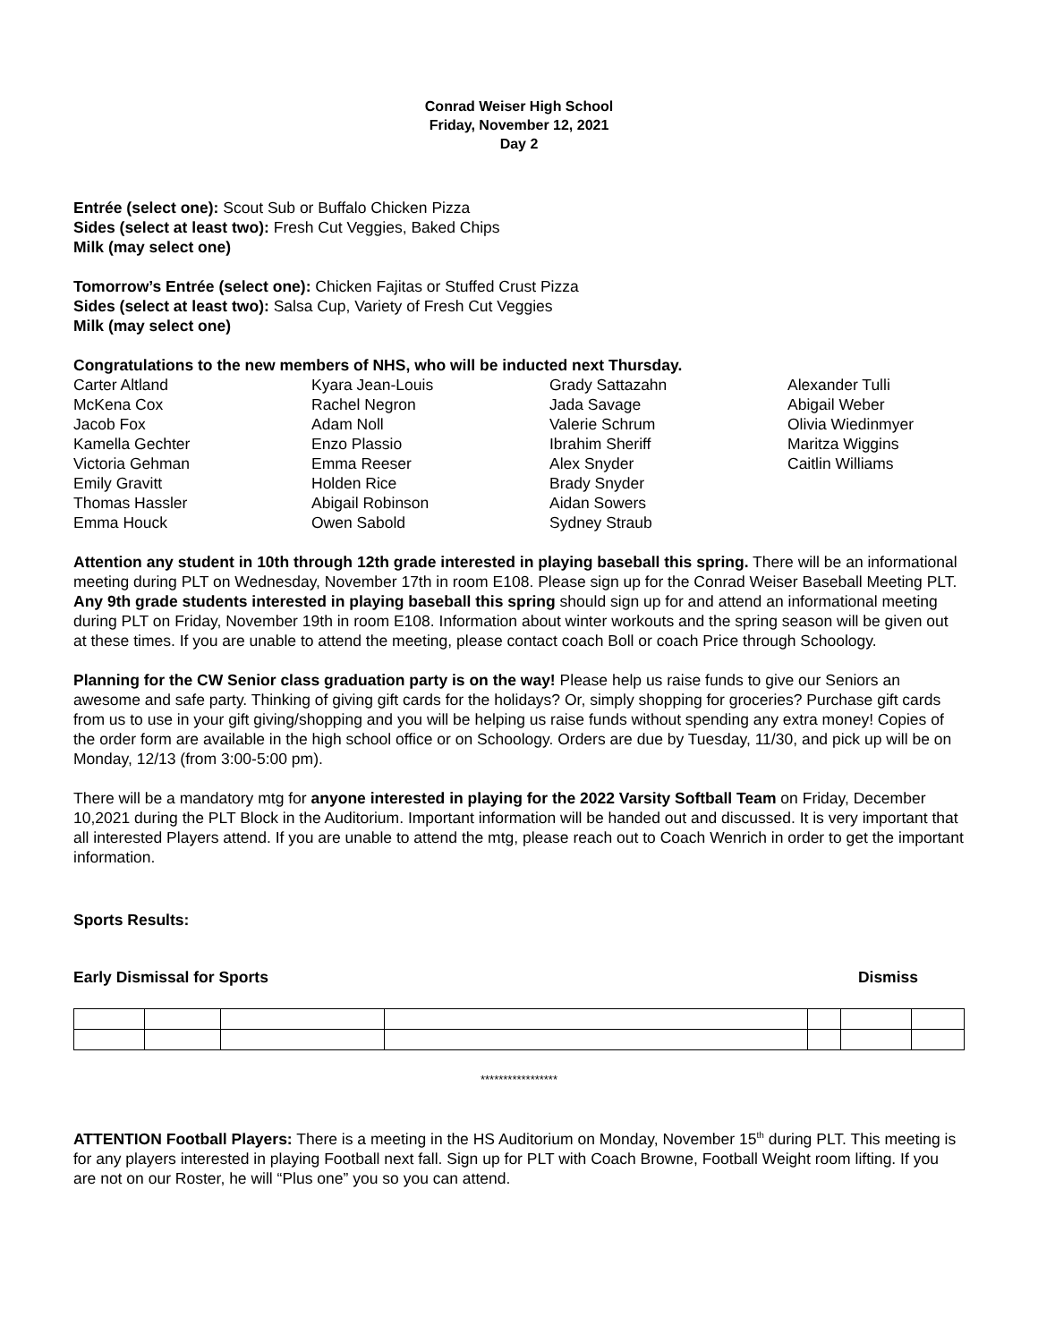Conrad Weiser High School
Friday, November 12, 2021
Day 2
Entrée (select one): Scout Sub or Buffalo Chicken Pizza
Sides (select at least two): Fresh Cut Veggies, Baked Chips
Milk (may select one)
Tomorrow’s Entrée (select one): Chicken Fajitas or Stuffed Crust Pizza
Sides (select at least two): Salsa Cup, Variety of Fresh Cut Veggies
Milk (may select one)
Congratulations to the new members of NHS, who will be inducted next Thursday.
Carter Altland
McKena Cox
Jacob Fox
Kamella Gechter
Victoria Gehman
Emily Gravitt
Thomas Hassler
Emma Houck
Kyara Jean-Louis
Rachel Negron
Adam Noll
Enzo Plassio
Emma Reeser
Holden Rice
Abigail Robinson
Owen Sabold
Grady Sattazahn
Jada Savage
Valerie Schrum
Ibrahim Sheriff
Alex Snyder
Brady Snyder
Aidan Sowers
Sydney Straub
Alexander Tulli
Abigail Weber
Olivia Wiedinmyer
Maritza Wiggins
Caitlin Williams
Attention any student in 10th through 12th grade interested in playing baseball this spring. There will be an informational meeting during PLT on Wednesday, November 17th in room E108. Please sign up for the Conrad Weiser Baseball Meeting PLT. Any 9th grade students interested in playing baseball this spring should sign up for and attend an informational meeting during PLT on Friday, November 19th in room E108. Information about winter workouts and the spring season will be given out at these times. If you are unable to attend the meeting, please contact coach Boll or coach Price through Schoology.
Planning for the CW Senior class graduation party is on the way! Please help us raise funds to give our Seniors an awesome and safe party. Thinking of giving gift cards for the holidays? Or, simply shopping for groceries? Purchase gift cards from us to use in your gift giving/shopping and you will be helping us raise funds without spending any extra money! Copies of the order form are available in the high school office or on Schoology. Orders are due by Tuesday, 11/30, and pick up will be on Monday, 12/13 (from 3:00-5:00 pm).
There will be a mandatory mtg for anyone interested in playing for the 2022 Varsity Softball Team on Friday, December 10,2021 during the PLT Block in the Auditorium. Important information will be handed out and discussed. It is very important that all interested Players attend. If you are unable to attend the mtg, please reach out to Coach Wenrich in order to get the important information.
Sports Results:
Early Dismissal for Sports Dismiss
*****************
ATTENTION Football Players: There is a meeting in the HS Auditorium on Monday, November 15<sup>th</sup> during PLT. This meeting is for any players interested in playing Football next fall. Sign up for PLT with Coach Browne, Football Weight room lifting. If you are not on our Roster, he will “Plus one” you so you can attend.